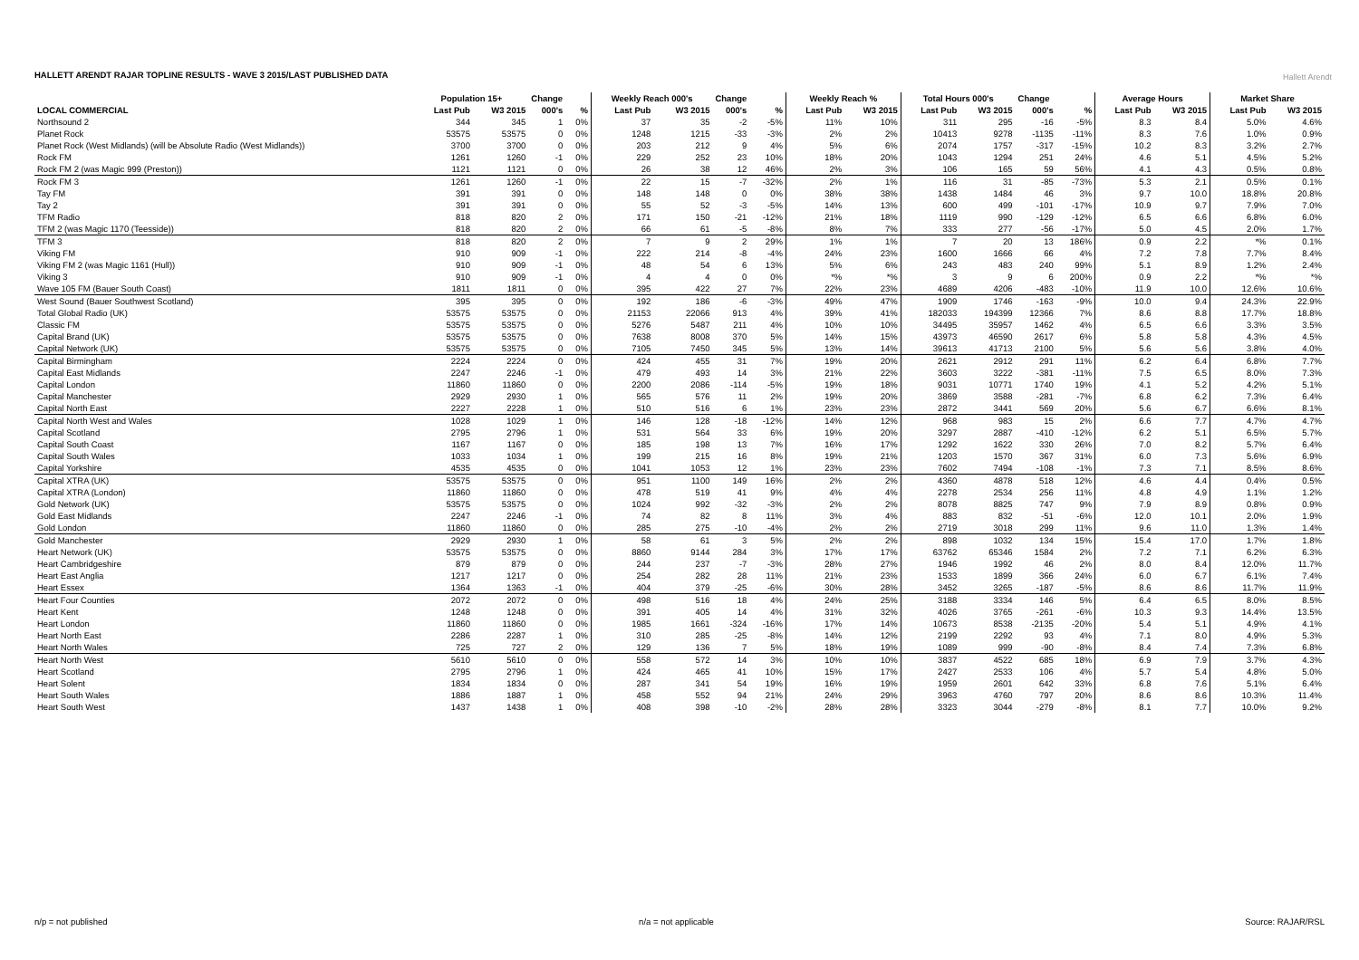HALLETT ARENDT RAJAR TOPLINE RESULTS - WAVE 3 2015/LAST PUBLISHED DATA
Hallett Arendt
| | Population 15+ | | Change | | Weekly Reach 000's | | Change | | Weekly Reach % | | Total Hours 000's | | Change | | Average Hours | | Market Share | |
| --- | --- | --- | --- | --- | --- | --- | --- | --- | --- | --- | --- | --- | --- | --- | --- | --- | --- | --- |
| LOCAL COMMERCIAL | Last Pub | W3 2015 | 000's | % | Last Pub | W3 2015 | 000's | % | Last Pub | W3 2015 | Last Pub | W3 2015 | 000's | % | Last Pub | W3 2015 | Last Pub | W3 2015 |
| Northsound 2 | 344 | 345 | 1 | 0% | 37 | 35 | -2 | -5% | 11% | 10% | 311 | 295 | -16 | -5% | 8.3 | 8.4 | 5.0% | 4.6% |
| Planet Rock | 53575 | 53575 | 0 | 0% | 1248 | 1215 | -33 | -3% | 2% | 2% | 10413 | 9278 | -1135 | -11% | 8.3 | 7.6 | 1.0% | 0.9% |
| Planet Rock (West Midlands) (will be Absolute Radio (West Midlands)) | 3700 | 3700 | 0 | 0% | 203 | 212 | 9 | 4% | 5% | 6% | 2074 | 1757 | -317 | -15% | 10.2 | 8.3 | 3.2% | 2.7% |
| Rock FM | 1261 | 1260 | -1 | 0% | 229 | 252 | 23 | 10% | 18% | 20% | 1043 | 1294 | 251 | 24% | 4.6 | 5.1 | 4.5% | 5.2% |
| Rock FM 2 (was Magic 999 (Preston)) | 1121 | 1121 | 0 | 0% | 26 | 38 | 12 | 46% | 2% | 3% | 106 | 165 | 59 | 56% | 4.1 | 4.3 | 0.5% | 0.8% |
| Rock FM 3 | 1261 | 1260 | -1 | 0% | 22 | 15 | -7 | -32% | 2% | 1% | 116 | 31 | -85 | -73% | 5.3 | 2.1 | 0.5% | 0.1% |
| Tay FM | 391 | 391 | 0 | 0% | 148 | 148 | 0 | 0% | 38% | 38% | 1438 | 1484 | 46 | 3% | 9.7 | 10.0 | 18.8% | 20.8% |
| Tay 2 | 391 | 391 | 0 | 0% | 55 | 52 | -3 | -5% | 14% | 13% | 600 | 499 | -101 | -17% | 10.9 | 9.7 | 7.9% | 7.0% |
| TFM Radio | 818 | 820 | 2 | 0% | 171 | 150 | -21 | -12% | 21% | 18% | 1119 | 990 | -129 | -12% | 6.5 | 6.6 | 6.8% | 6.0% |
| TFM 2 (was Magic 1170 (Teesside)) | 818 | 820 | 2 | 0% | 66 | 61 | -5 | -8% | 8% | 7% | 333 | 277 | -56 | -17% | 5.0 | 4.5 | 2.0% | 1.7% |
| TFM 3 | 818 | 820 | 2 | 0% | 7 | 9 | 2 | 29% | 1% | 1% | 7 | 20 | 13 | 186% | 0.9 | 2.2 | *% | 0.1% |
| Viking FM | 910 | 909 | -1 | 0% | 222 | 214 | -8 | -4% | 24% | 23% | 1600 | 1666 | 66 | 4% | 7.2 | 7.8 | 7.7% | 8.4% |
| Viking FM 2 (was Magic 1161 (Hull)) | 910 | 909 | -1 | 0% | 48 | 54 | 6 | 13% | 5% | 6% | 243 | 483 | 240 | 99% | 5.1 | 8.9 | 1.2% | 2.4% |
| Viking 3 | 910 | 909 | -1 | 0% | 4 | 4 | 0 | 0% | *% | *% | 3 | 9 | 6 | 200% | 0.9 | 2.2 | *% | *% |
| Wave 105 FM (Bauer South Coast) | 1811 | 1811 | 0 | 0% | 395 | 422 | 27 | 7% | 22% | 23% | 4689 | 4206 | -483 | -10% | 11.9 | 10.0 | 12.6% | 10.6% |
| West Sound (Bauer Southwest Scotland) | 395 | 395 | 0 | 0% | 192 | 186 | -6 | -3% | 49% | 47% | 1909 | 1746 | -163 | -9% | 10.0 | 9.4 | 24.3% | 22.9% |
| Total Global Radio (UK) | 53575 | 53575 | 0 | 0% | 21153 | 22066 | 913 | 4% | 39% | 41% | 182033 | 194399 | 12366 | 7% | 8.6 | 8.8 | 17.7% | 18.8% |
| Classic FM | 53575 | 53575 | 0 | 0% | 5276 | 5487 | 211 | 4% | 10% | 10% | 34495 | 35957 | 1462 | 4% | 6.5 | 6.6 | 3.3% | 3.5% |
| Capital Brand (UK) | 53575 | 53575 | 0 | 0% | 7638 | 8008 | 370 | 5% | 14% | 15% | 43973 | 46590 | 2617 | 6% | 5.8 | 5.8 | 4.3% | 4.5% |
| Capital Network (UK) | 53575 | 53575 | 0 | 0% | 7105 | 7450 | 345 | 5% | 13% | 14% | 39613 | 41713 | 2100 | 5% | 5.6 | 5.6 | 3.8% | 4.0% |
| Capital Birmingham | 2224 | 2224 | 0 | 0% | 424 | 455 | 31 | 7% | 19% | 20% | 2621 | 2912 | 291 | 11% | 6.2 | 6.4 | 6.8% | 7.7% |
| Capital East Midlands | 2247 | 2246 | -1 | 0% | 479 | 493 | 14 | 3% | 21% | 22% | 3603 | 3222 | -381 | -11% | 7.5 | 6.5 | 8.0% | 7.3% |
| Capital London | 11860 | 11860 | 0 | 0% | 2200 | 2086 | -114 | -5% | 19% | 18% | 9031 | 10771 | 1740 | 19% | 4.1 | 5.2 | 4.2% | 5.1% |
| Capital Manchester | 2929 | 2930 | 1 | 0% | 565 | 576 | 11 | 2% | 19% | 20% | 3869 | 3588 | -281 | -7% | 6.8 | 6.2 | 7.3% | 6.4% |
| Capital North East | 2227 | 2228 | 1 | 0% | 510 | 516 | 6 | 1% | 23% | 23% | 2872 | 3441 | 569 | 20% | 5.6 | 6.7 | 6.6% | 8.1% |
| Capital North West and Wales | 1028 | 1029 | 1 | 0% | 146 | 128 | -18 | -12% | 14% | 12% | 968 | 983 | 15 | 2% | 6.6 | 7.7 | 4.7% | 4.7% |
| Capital Scotland | 2795 | 2796 | 1 | 0% | 531 | 564 | 33 | 6% | 19% | 20% | 3297 | 2887 | -410 | -12% | 6.2 | 5.1 | 6.5% | 5.7% |
| Capital South Coast | 1167 | 1167 | 0 | 0% | 185 | 198 | 13 | 7% | 16% | 17% | 1292 | 1622 | 330 | 26% | 7.0 | 8.2 | 5.7% | 6.4% |
| Capital South Wales | 1033 | 1034 | 1 | 0% | 199 | 215 | 16 | 8% | 19% | 21% | 1203 | 1570 | 367 | 31% | 6.0 | 7.3 | 5.6% | 6.9% |
| Capital Yorkshire | 4535 | 4535 | 0 | 0% | 1041 | 1053 | 12 | 1% | 23% | 23% | 7602 | 7494 | -108 | -1% | 7.3 | 7.1 | 8.5% | 8.6% |
| Capital XTRA (UK) | 53575 | 53575 | 0 | 0% | 951 | 1100 | 149 | 16% | 2% | 2% | 4360 | 4878 | 518 | 12% | 4.6 | 4.4 | 0.4% | 0.5% |
| Capital XTRA (London) | 11860 | 11860 | 0 | 0% | 478 | 519 | 41 | 9% | 4% | 4% | 2278 | 2534 | 256 | 11% | 4.8 | 4.9 | 1.1% | 1.2% |
| Gold Network (UK) | 53575 | 53575 | 0 | 0% | 1024 | 992 | -32 | -3% | 2% | 2% | 8078 | 8825 | 747 | 9% | 7.9 | 8.9 | 0.8% | 0.9% |
| Gold East Midlands | 2247 | 2246 | -1 | 0% | 74 | 82 | 8 | 11% | 3% | 4% | 883 | 832 | -51 | -6% | 12.0 | 10.1 | 2.0% | 1.9% |
| Gold London | 11860 | 11860 | 0 | 0% | 285 | 275 | -10 | -4% | 2% | 2% | 2719 | 3018 | 299 | 11% | 9.6 | 11.0 | 1.3% | 1.4% |
| Gold Manchester | 2929 | 2930 | 1 | 0% | 58 | 61 | 3 | 5% | 2% | 2% | 898 | 1032 | 134 | 15% | 15.4 | 17.0 | 1.7% | 1.8% |
| Heart Network (UK) | 53575 | 53575 | 0 | 0% | 8860 | 9144 | 284 | 3% | 17% | 17% | 63762 | 65346 | 1584 | 2% | 7.2 | 7.1 | 6.2% | 6.3% |
| Heart Cambridgeshire | 879 | 879 | 0 | 0% | 244 | 237 | -7 | -3% | 28% | 27% | 1946 | 1992 | 46 | 2% | 8.0 | 8.4 | 12.0% | 11.7% |
| Heart East Anglia | 1217 | 1217 | 0 | 0% | 254 | 282 | 28 | 11% | 21% | 23% | 1533 | 1899 | 366 | 24% | 6.0 | 6.7 | 6.1% | 7.4% |
| Heart Essex | 1364 | 1363 | -1 | 0% | 404 | 379 | -25 | -6% | 30% | 28% | 3452 | 3265 | -187 | -5% | 8.6 | 8.6 | 11.7% | 11.9% |
| Heart Four Counties | 2072 | 2072 | 0 | 0% | 498 | 516 | 18 | 4% | 24% | 25% | 3188 | 3334 | 146 | 5% | 6.4 | 6.5 | 8.0% | 8.5% |
| Heart Kent | 1248 | 1248 | 0 | 0% | 391 | 405 | 14 | 4% | 31% | 32% | 4026 | 3765 | -261 | -6% | 10.3 | 9.3 | 14.4% | 13.5% |
| Heart London | 11860 | 11860 | 0 | 0% | 1985 | 1661 | -324 | -16% | 17% | 14% | 10673 | 8538 | -2135 | -20% | 5.4 | 5.1 | 4.9% | 4.1% |
| Heart North East | 2286 | 2287 | 1 | 0% | 310 | 285 | -25 | -8% | 14% | 12% | 2199 | 2292 | 93 | 4% | 7.1 | 8.0 | 4.9% | 5.3% |
| Heart North Wales | 725 | 727 | 2 | 0% | 129 | 136 | 7 | 5% | 18% | 19% | 1089 | 999 | -90 | -8% | 8.4 | 7.4 | 7.3% | 6.8% |
| Heart North West | 5610 | 5610 | 0 | 0% | 558 | 572 | 14 | 3% | 10% | 10% | 3837 | 4522 | 685 | 18% | 6.9 | 7.9 | 3.7% | 4.3% |
| Heart Scotland | 2795 | 2796 | 1 | 0% | 424 | 465 | 41 | 10% | 15% | 17% | 2427 | 2533 | 106 | 4% | 5.7 | 5.4 | 4.8% | 5.0% |
| Heart Solent | 1834 | 1834 | 0 | 0% | 287 | 341 | 54 | 19% | 16% | 19% | 1959 | 2601 | 642 | 33% | 6.8 | 7.6 | 5.1% | 6.4% |
| Heart South Wales | 1886 | 1887 | 1 | 0% | 458 | 552 | 94 | 21% | 24% | 29% | 3963 | 4760 | 797 | 20% | 8.6 | 8.6 | 10.3% | 11.4% |
| Heart South West | 1437 | 1438 | 1 | 0% | 408 | 398 | -10 | -2% | 28% | 28% | 3323 | 3044 | -279 | -8% | 8.1 | 7.7 | 10.0% | 9.2% |
n/p = not published n/a = not applicable Source: RAJAR/RSL